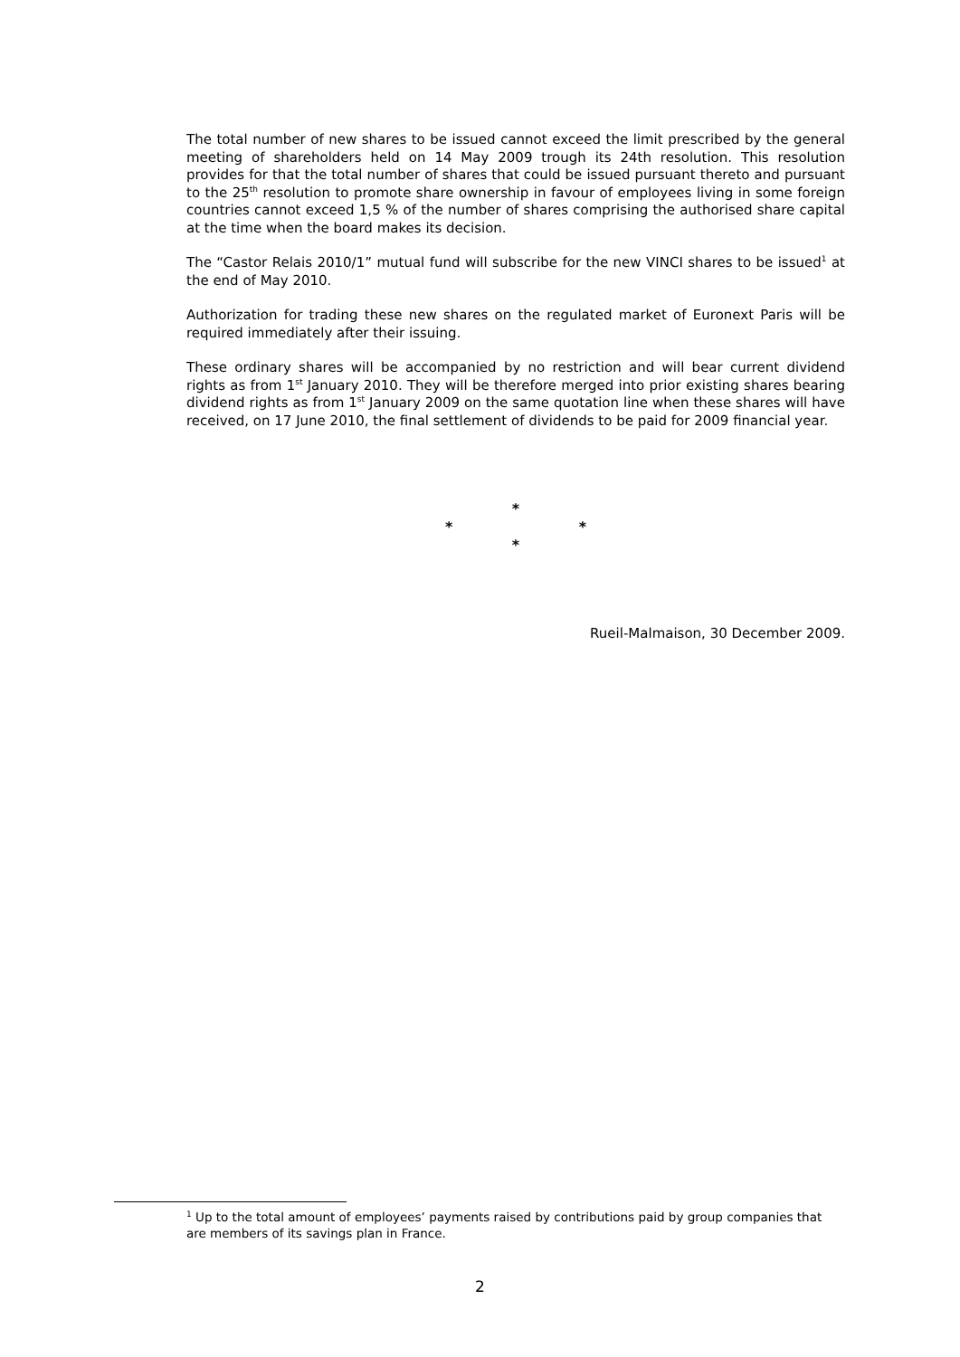The total number of new shares to be issued cannot exceed the limit prescribed by the general meeting of shareholders held on 14 May 2009 trough its 24th resolution. This resolution provides for that the total number of shares that could be issued pursuant thereto and pursuant to the 25<sup>th</sup> resolution to promote share ownership in favour of employees living in some foreign countries cannot exceed 1,5 % of the number of shares comprising the authorised share capital at the time when the board makes its decision.
The “Castor Relais 2010/1” mutual fund will subscribe for the new VINCI shares to be issued<sup>1</sup> at the end of May 2010.
Authorization for trading these new shares on the regulated market of Euronext Paris will be required immediately after their issuing.
These ordinary shares will be accompanied by no restriction and will bear current dividend rights as from 1<sup>st</sup> January 2010. They will be therefore merged into prior existing shares bearing dividend rights as from 1<sup>st</sup> January 2009 on the same quotation line when these shares will have received, on 17 June 2010, the final settlement of dividends to be paid for 2009 financial year.
*
* *
*
Rueil-Malmaison, 30 December 2009.
<sup>1</sup> Up to the total amount of employees’ payments raised by contributions paid by group companies that are members of its savings plan in France.
2